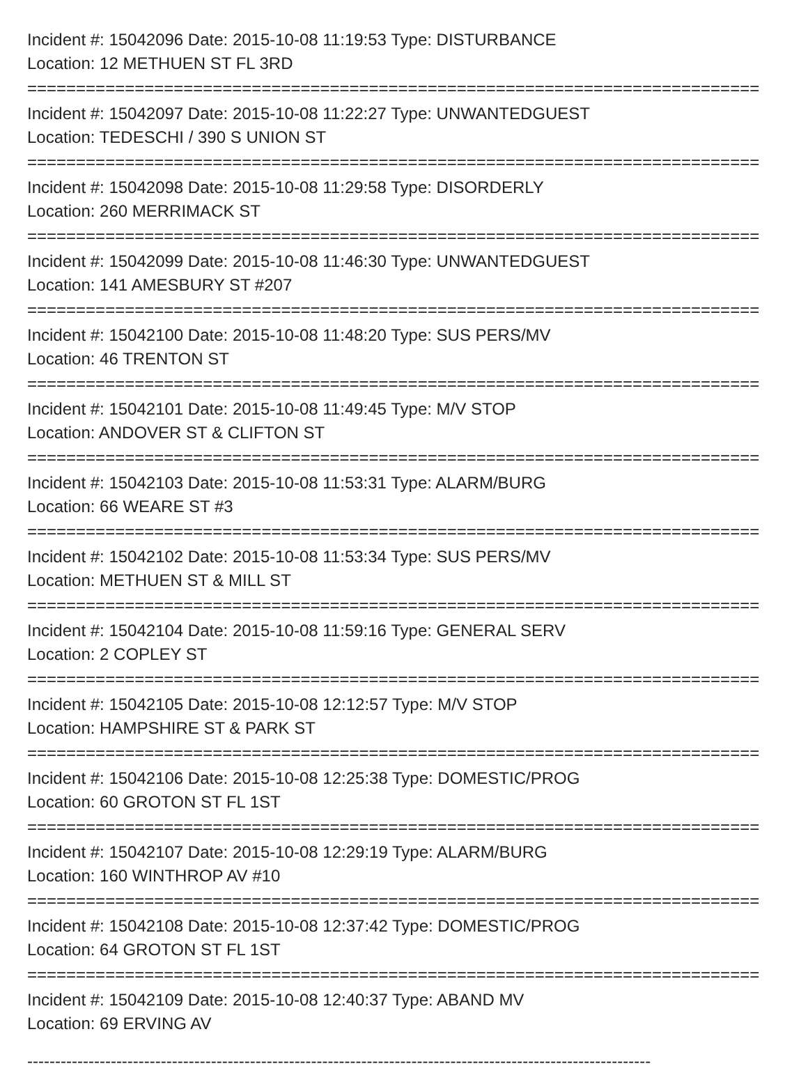Incident #: 15042096 Date: 2015-10-08 11:19:53 Type: DISTURBANCE
Location: 12 METHUEN ST FL 3RD
===========================================================================
Incident #: 15042097 Date: 2015-10-08 11:22:27 Type: UNWANTEDGUEST
Location: TEDESCHI / 390 S UNION ST
===========================================================================
Incident #: 15042098 Date: 2015-10-08 11:29:58 Type: DISORDERLY
Location: 260 MERRIMACK ST
===========================================================================
Incident #: 15042099 Date: 2015-10-08 11:46:30 Type: UNWANTEDGUEST
Location: 141 AMESBURY ST #207
===========================================================================
Incident #: 15042100 Date: 2015-10-08 11:48:20 Type: SUS PERS/MV
Location: 46 TRENTON ST
===========================================================================
Incident #: 15042101 Date: 2015-10-08 11:49:45 Type: M/V STOP
Location: ANDOVER ST & CLIFTON ST
===========================================================================
Incident #: 15042103 Date: 2015-10-08 11:53:31 Type: ALARM/BURG
Location: 66 WEARE ST #3
===========================================================================
Incident #: 15042102 Date: 2015-10-08 11:53:34 Type: SUS PERS/MV
Location: METHUEN ST & MILL ST
===========================================================================
Incident #: 15042104 Date: 2015-10-08 11:59:16 Type: GENERAL SERV
Location: 2 COPLEY ST
===========================================================================
Incident #: 15042105 Date: 2015-10-08 12:12:57 Type: M/V STOP
Location: HAMPSHIRE ST & PARK ST
===========================================================================
Incident #: 15042106 Date: 2015-10-08 12:25:38 Type: DOMESTIC/PROG
Location: 60 GROTON ST FL 1ST
===========================================================================
Incident #: 15042107 Date: 2015-10-08 12:29:19 Type: ALARM/BURG
Location: 160 WINTHROP AV #10
===========================================================================
Incident #: 15042108 Date: 2015-10-08 12:37:42 Type: DOMESTIC/PROG
Location: 64 GROTON ST FL 1ST
===========================================================================
Incident #: 15042109 Date: 2015-10-08 12:40:37 Type: ABAND MV
Location: 69 ERVING AV
----------------------------------------------------------------------------------------------------------------